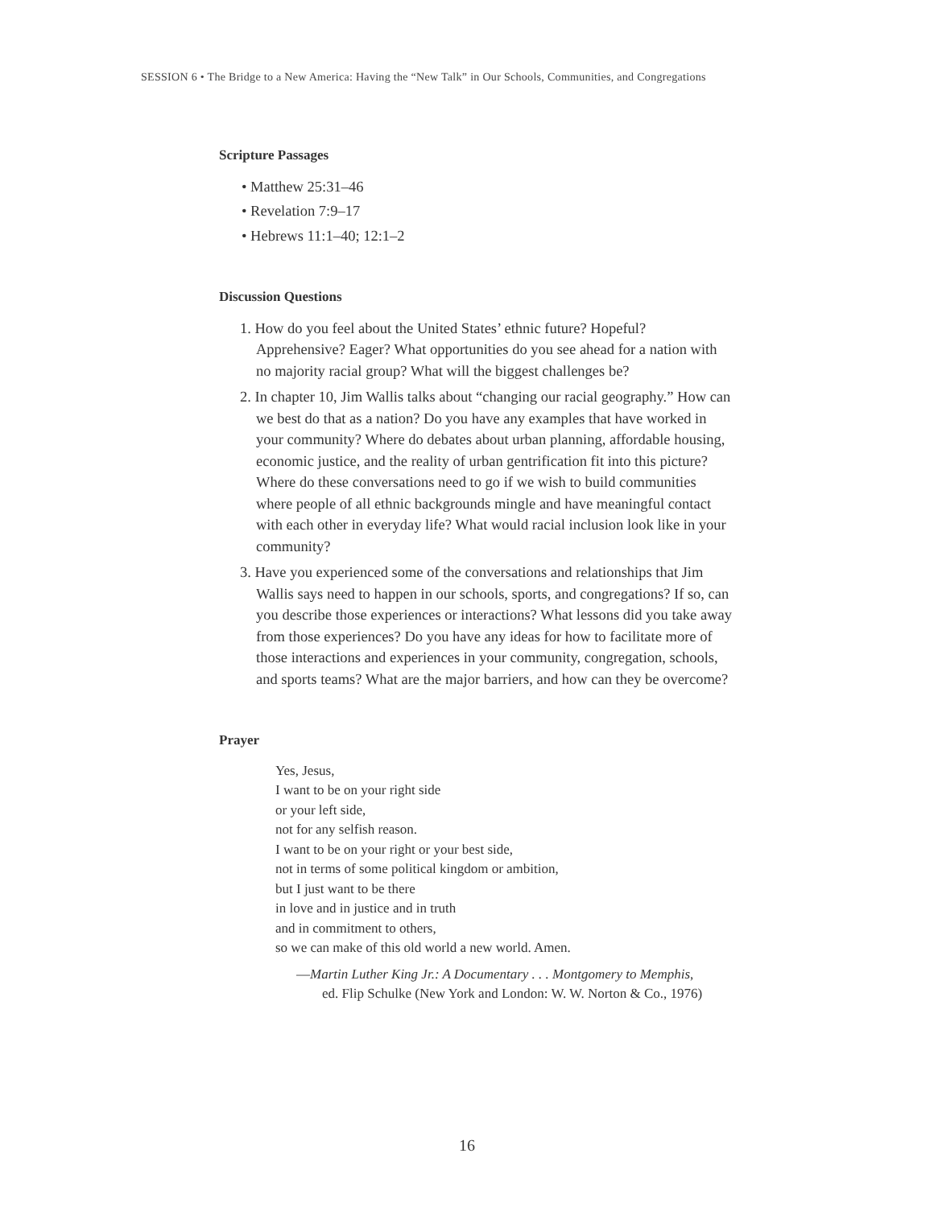SESSION 6 • The Bridge to a New America: Having the “New Talk” in Our Schools, Communities, and Congregations
Scripture Passages
• Matthew 25:31–46
• Revelation 7:9–17
• Hebrews 11:1–40; 12:1–2
Discussion Questions
1. How do you feel about the United States’ ethnic future? Hopeful? Apprehensive? Eager? What opportunities do you see ahead for a nation with no majority racial group? What will the biggest challenges be?
2. In chapter 10, Jim Wallis talks about “changing our racial geography.” How can we best do that as a nation? Do you have any examples that have worked in your community? Where do debates about urban planning, affordable housing, economic justice, and the reality of urban gentrification fit into this picture? Where do these conversations need to go if we wish to build communities where people of all ethnic backgrounds mingle and have meaningful contact with each other in everyday life? What would racial inclusion look like in your community?
3. Have you experienced some of the conversations and relationships that Jim Wallis says need to happen in our schools, sports, and congregations? If so, can you describe those experiences or interactions? What lessons did you take away from those experiences? Do you have any ideas for how to facilitate more of those interactions and experiences in your community, congregation, schools, and sports teams? What are the major barriers, and how can they be overcome?
Prayer
Yes, Jesus,
I want to be on your right side
or your left side,
not for any selfish reason.
I want to be on your right or your best side,
not in terms of some political kingdom or ambition,
but I just want to be there
in love and in justice and in truth
and in commitment to others,
so we can make of this old world a new world. Amen.
—Martin Luther King Jr.: A Documentary . . . Montgomery to Memphis,
ed. Flip Schulke (New York and London: W. W. Norton & Co., 1976)
16